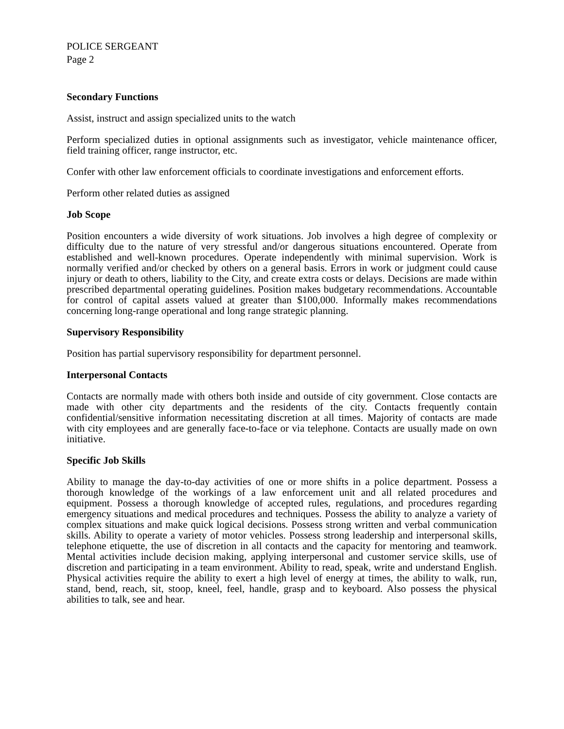POLICE SERGEANT
Page 2
Secondary Functions
Assist, instruct and assign specialized units to the watch
Perform specialized duties in optional assignments such as investigator, vehicle maintenance officer, field training officer, range instructor, etc.
Confer with other law enforcement officials to coordinate investigations and enforcement efforts.
Perform other related duties as assigned
Job Scope
Position encounters a wide diversity of work situations. Job involves a high degree of complexity or difficulty due to the nature of very stressful and/or dangerous situations encountered. Operate from established and well-known procedures. Operate independently with minimal supervision. Work is normally verified and/or checked by others on a general basis. Errors in work or judgment could cause injury or death to others, liability to the City, and create extra costs or delays. Decisions are made within prescribed departmental operating guidelines. Position makes budgetary recommendations. Accountable for control of capital assets valued at greater than $100,000. Informally makes recommendations concerning long-range operational and long range strategic planning.
Supervisory Responsibility
Position has partial supervisory responsibility for department personnel.
Interpersonal Contacts
Contacts are normally made with others both inside and outside of city government. Close contacts are made with other city departments and the residents of the city. Contacts frequently contain confidential/sensitive information necessitating discretion at all times. Majority of contacts are made with city employees and are generally face-to-face or via telephone. Contacts are usually made on own initiative.
Specific Job Skills
Ability to manage the day-to-day activities of one or more shifts in a police department. Possess a thorough knowledge of the workings of a law enforcement unit and all related procedures and equipment. Possess a thorough knowledge of accepted rules, regulations, and procedures regarding emergency situations and medical procedures and techniques. Possess the ability to analyze a variety of complex situations and make quick logical decisions. Possess strong written and verbal communication skills. Ability to operate a variety of motor vehicles. Possess strong leadership and interpersonal skills, telephone etiquette, the use of discretion in all contacts and the capacity for mentoring and teamwork. Mental activities include decision making, applying interpersonal and customer service skills, use of discretion and participating in a team environment. Ability to read, speak, write and understand English. Physical activities require the ability to exert a high level of energy at times, the ability to walk, run, stand, bend, reach, sit, stoop, kneel, feel, handle, grasp and to keyboard. Also possess the physical abilities to talk, see and hear.